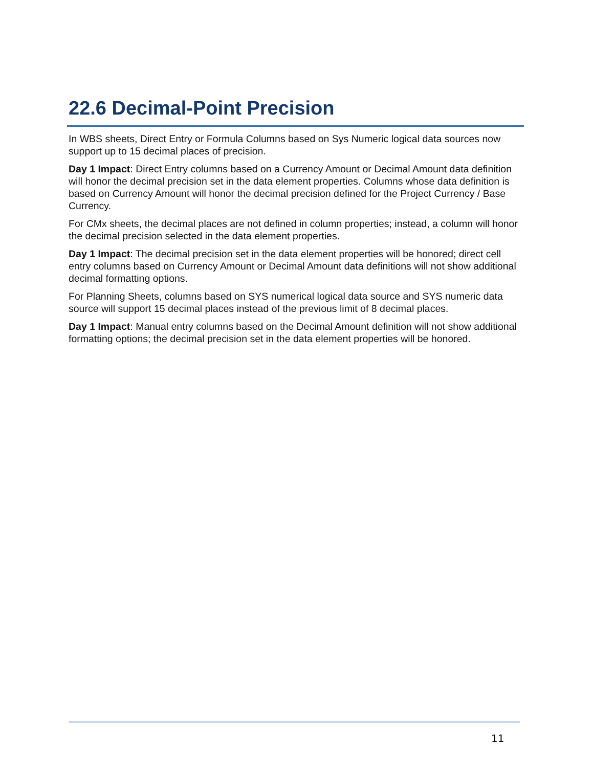22.6 Decimal-Point Precision
In WBS sheets, Direct Entry or Formula Columns based on Sys Numeric logical data sources now support up to 15 decimal places of precision.
Day 1 Impact: Direct Entry columns based on a Currency Amount or Decimal Amount data definition will honor the decimal precision set in the data element properties. Columns whose data definition is based on Currency Amount will honor the decimal precision defined for the Project Currency / Base Currency.
For CMx sheets, the decimal places are not defined in column properties; instead, a column will honor the decimal precision selected in the data element properties.
Day 1 Impact: The decimal precision set in the data element properties will be honored; direct cell entry columns based on Currency Amount or Decimal Amount data definitions will not show additional decimal formatting options.
For Planning Sheets, columns based on SYS numerical logical data source and SYS numeric data source will support 15 decimal places instead of the previous limit of 8 decimal places.
Day 1 Impact: Manual entry columns based on the Decimal Amount definition will not show additional formatting options; the decimal precision set in the data element properties will be honored.
11